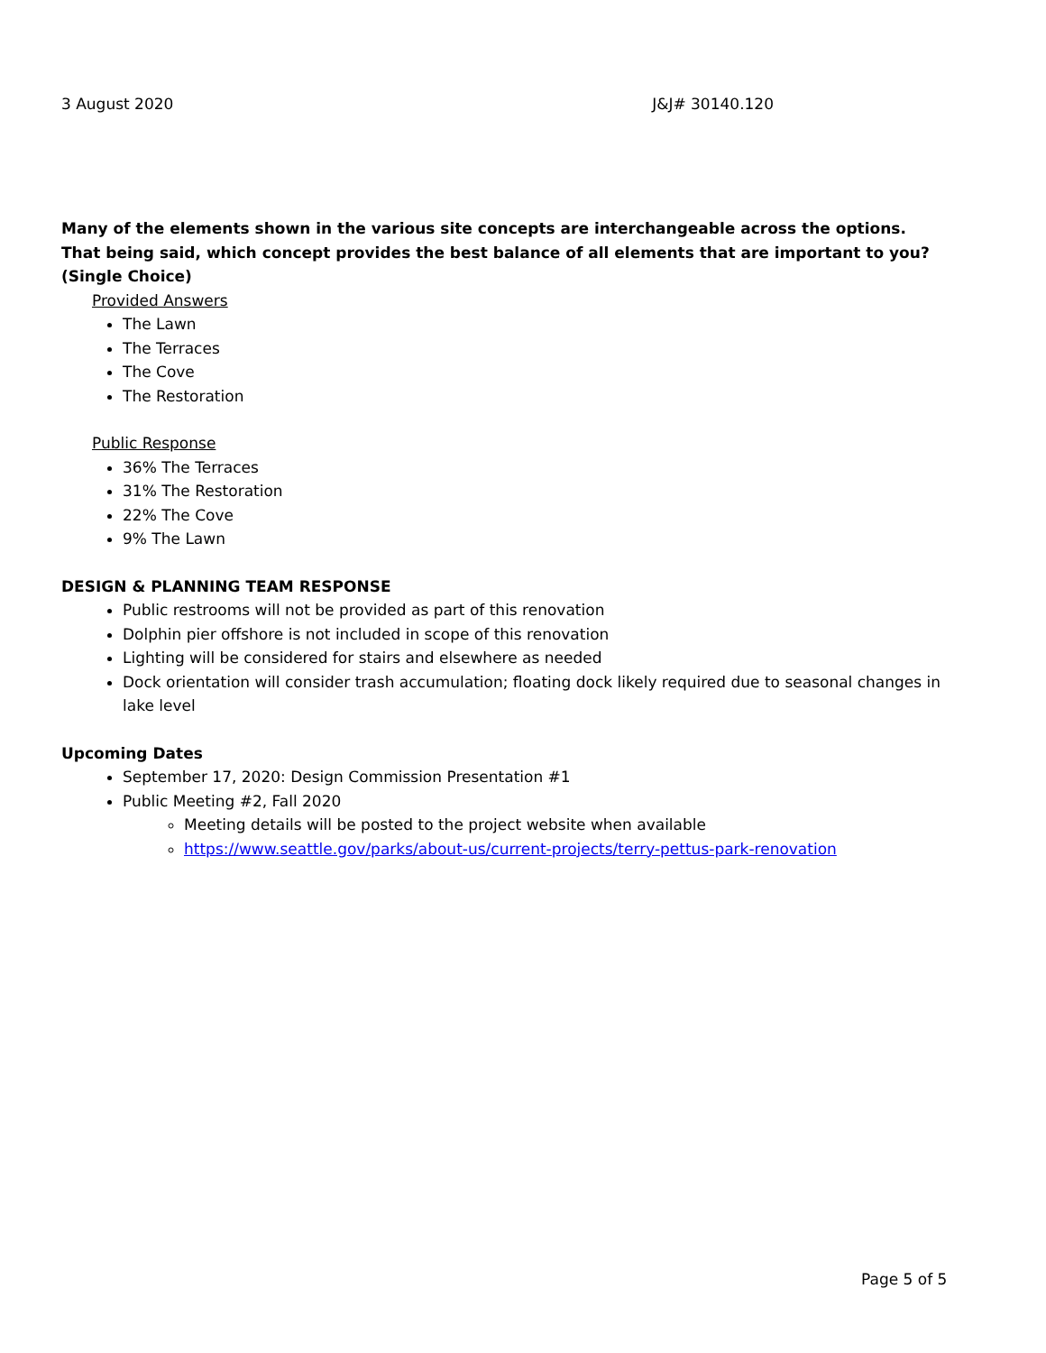3 August 2020 J&J# 30140.120
Many of the elements shown in the various site concepts are interchangeable across the options. That being said, which concept provides the best balance of all elements that are important to you? (Single Choice)
Provided Answers
The Lawn
The Terraces
The Cove
The Restoration
Public Response
36% The Terraces
31% The Restoration
22% The Cove
9% The Lawn
DESIGN & PLANNING TEAM RESPONSE
Public restrooms will not be provided as part of this renovation
Dolphin pier offshore is not included in scope of this renovation
Lighting will be considered for stairs and elsewhere as needed
Dock orientation will consider trash accumulation; floating dock likely required due to seasonal changes in lake level
Upcoming Dates
September 17, 2020: Design Commission Presentation #1
Public Meeting #2, Fall 2020
Meeting details will be posted to the project website when available
https://www.seattle.gov/parks/about-us/current-projects/terry-pettus-park-renovation
Page 5 of 5